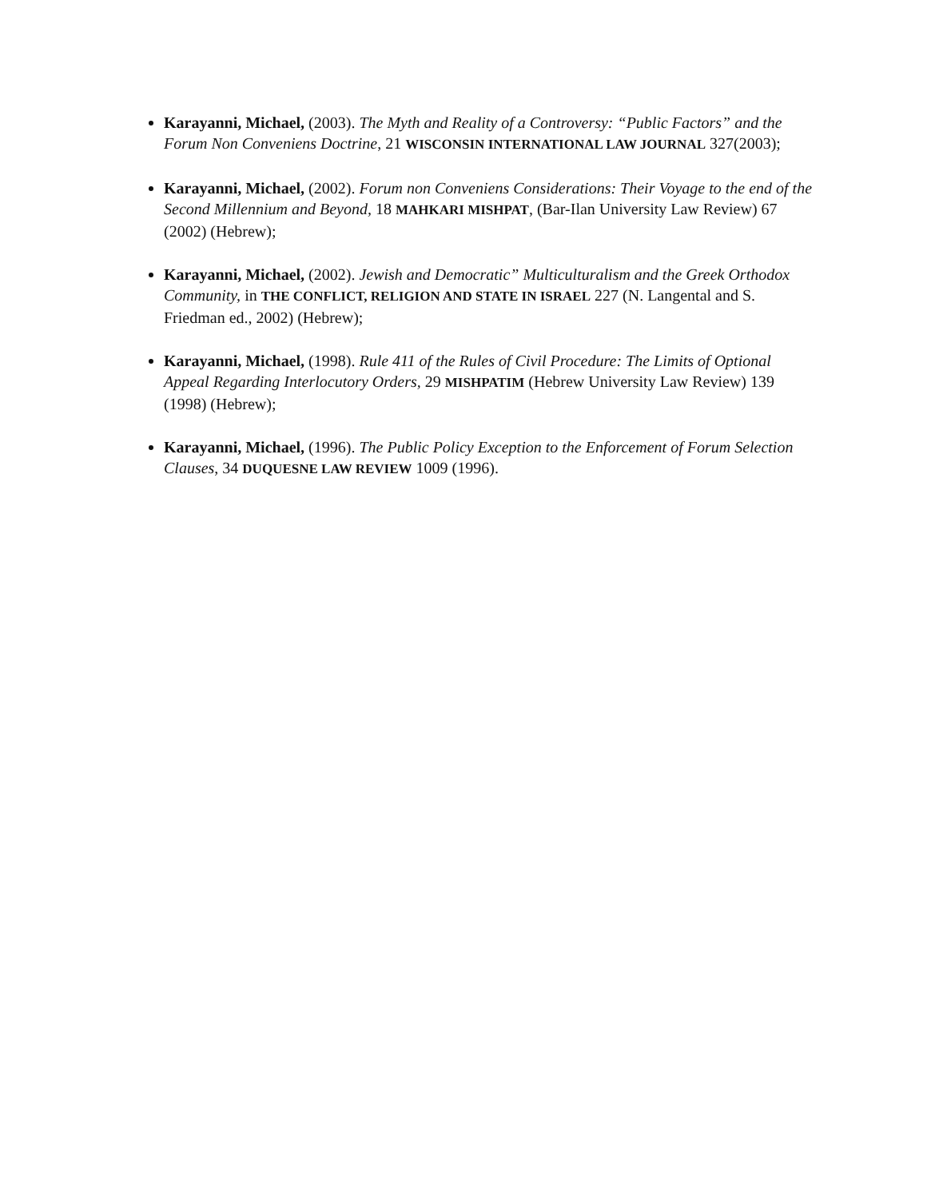Karayanni, Michael, (2003). The Myth and Reality of a Controversy: “Public Factors” and the Forum Non Conveniens Doctrine, 21 WISCONSIN INTERNATIONAL LAW JOURNAL 327(2003);
Karayanni, Michael, (2002). Forum non Conveniens Considerations: Their Voyage to the end of the Second Millennium and Beyond, 18 MAHKARI MISHPAT, (Bar-Ilan University Law Review) 67 (2002) (Hebrew);
Karayanni, Michael, (2002). Jewish and Democratic” Multiculturalism and the Greek Orthodox Community, in THE CONFLICT, RELIGION AND STATE IN ISRAEL 227 (N. Langental and S. Friedman ed., 2002) (Hebrew);
Karayanni, Michael, (1998). Rule 411 of the Rules of Civil Procedure: The Limits of Optional Appeal Regarding Interlocutory Orders, 29 MISHPATIM (Hebrew University Law Review) 139 (1998) (Hebrew);
Karayanni, Michael, (1996). The Public Policy Exception to the Enforcement of Forum Selection Clauses, 34 DUQUESNE LAW REVIEW 1009 (1996).